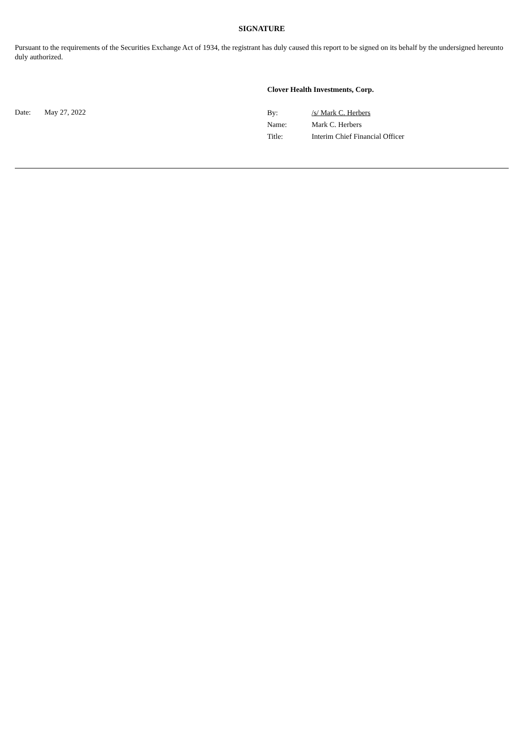SIGNATURE
Pursuant to the requirements of the Securities Exchange Act of 1934, the registrant has duly caused this report to be signed on its behalf by the undersigned hereunto duly authorized.
Clover Health Investments, Corp.
Date: May 27, 2022
| By: | /s/ Mark C. Herbers |
| Name: | Mark C. Herbers |
| Title: | Interim Chief Financial Officer |